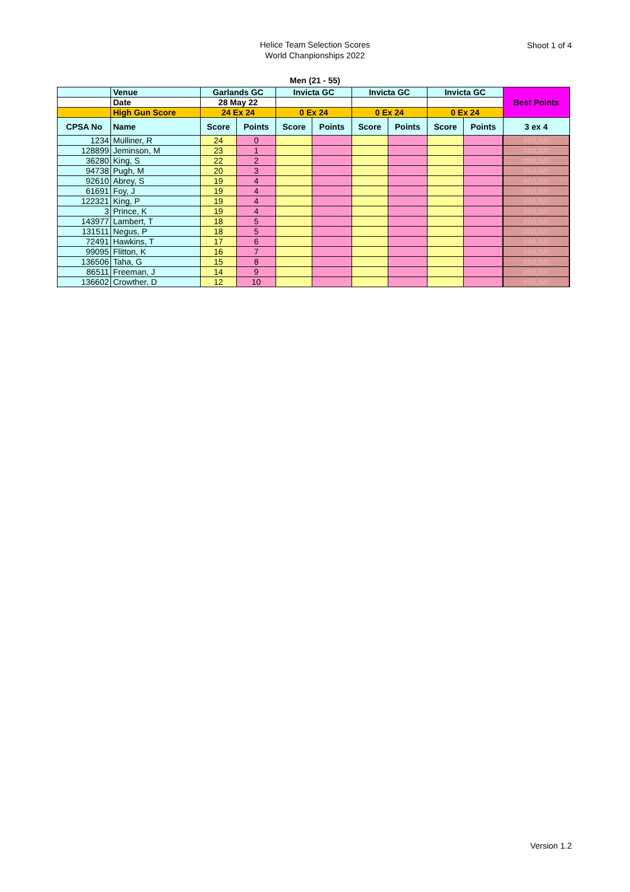Helice Team Selection Scores
World Chanpionships 2022
Shoot 1 of 4
Men (21 - 55)
| | Venue | Garlands GC | | Invicta GC | | Invicta GC | | Invicta GC | | Best Points |
| | Date | 28 May 22 | | | | | | | | |
| | High Gun Score | 24 Ex 24 | | 0 Ex 24 | | 0 Ex 24 | | 0 Ex 24 | | |
| CPSA No | Name | Score | Points | Score | Points | Score | Points | Score | Points | 3 ex 4 |
| 1234 | Mulliner, R | 24 | 0 | | | | | | | #NUM! |
| 128899 | Jeminson, M | 23 | 1 | | | | | | | #NUM! |
| 36280 | King, S | 22 | 2 | | | | | | | #NUM! |
| 94738 | Pugh, M | 20 | 3 | | | | | | | #NUM! |
| 92610 | Abrey, S | 19 | 4 | | | | | | | #NUM! |
| 61691 | Foy, J | 19 | 4 | | | | | | | #NUM! |
| 122321 | King, P | 19 | 4 | | | | | | | #NUM! |
| 3 | Prince, K | 19 | 4 | | | | | | | #NUM! |
| 143977 | Lambert, T | 18 | 5 | | | | | | | #NUM! |
| 131511 | Negus, P | 18 | 5 | | | | | | | #NUM! |
| 72491 | Hawkins, T | 17 | 6 | | | | | | | #NUM! |
| 99095 | Flitton, K | 16 | 7 | | | | | | | #NUM! |
| 136506 | Taha, G | 15 | 8 | | | | | | | #NUM! |
| 86511 | Freeman, J | 14 | 9 | | | | | | | #NUM! |
| 136602 | Crowther, D | 12 | 10 | | | | | | | #NUM! |
Version 1.2